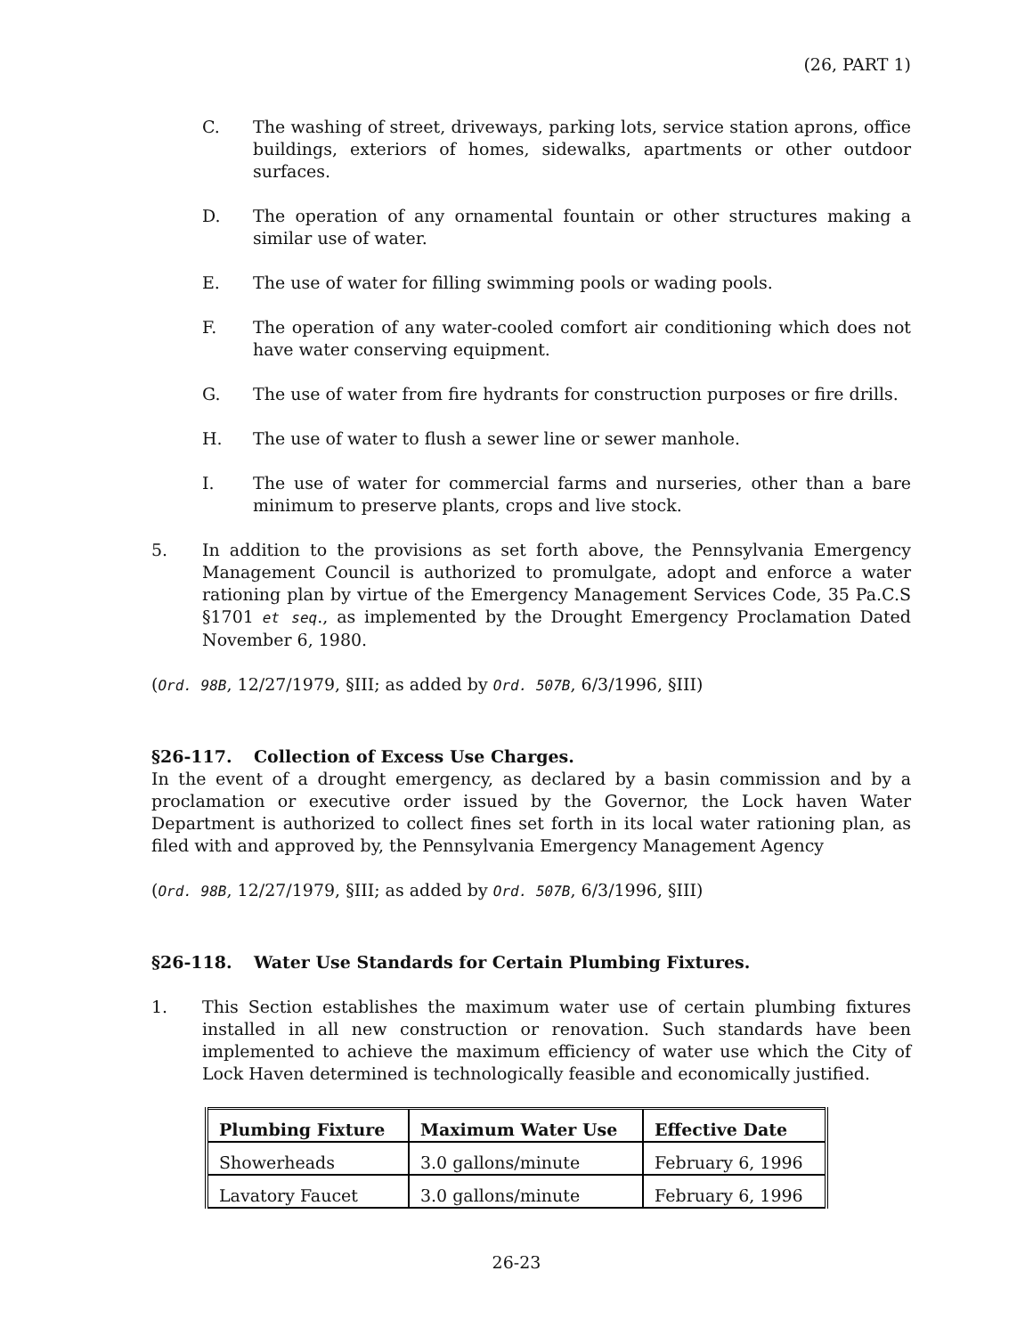(26, PART 1)
C. The washing of street, driveways, parking lots, service station aprons, office buildings, exteriors of homes, sidewalks, apartments or other outdoor surfaces.
D. The operation of any ornamental fountain or other structures making a similar use of water.
E. The use of water for filling swimming pools or wading pools.
F. The operation of any water-cooled comfort air conditioning which does not have water conserving equipment.
G. The use of water from fire hydrants for construction purposes or fire drills.
H. The use of water to flush a sewer line or sewer manhole.
I. The use of water for commercial farms and nurseries, other than a bare minimum to preserve plants, crops and live stock.
5. In addition to the provisions as set forth above, the Pennsylvania Emergency Management Council is authorized to promulgate, adopt and enforce a water rationing plan by virtue of the Emergency Management Services Code, 35 Pa.C.S §1701 et seq., as implemented by the Drought Emergency Proclamation Dated November 6, 1980.
(Ord. 98B, 12/27/1979, §III; as added by Ord. 507B, 6/3/1996, §III)
§26-117. Collection of Excess Use Charges.
In the event of a drought emergency, as declared by a basin commission and by a proclamation or executive order issued by the Governor, the Lock haven Water Department is authorized to collect fines set forth in its local water rationing plan, as filed with and approved by, the Pennsylvania Emergency Management Agency
(Ord. 98B, 12/27/1979, §III; as added by Ord. 507B, 6/3/1996, §III)
§26-118. Water Use Standards for Certain Plumbing Fixtures.
1. This Section establishes the maximum water use of certain plumbing fixtures installed in all new construction or renovation. Such standards have been implemented to achieve the maximum efficiency of water use which the City of Lock Haven determined is technologically feasible and economically justified.
| Plumbing Fixture | Maximum Water Use | Effective Date |
| --- | --- | --- |
| Showerheads | 3.0 gallons/minute | February 6, 1996 |
| Lavatory Faucet | 3.0 gallons/minute | February 6, 1996 |
26-23